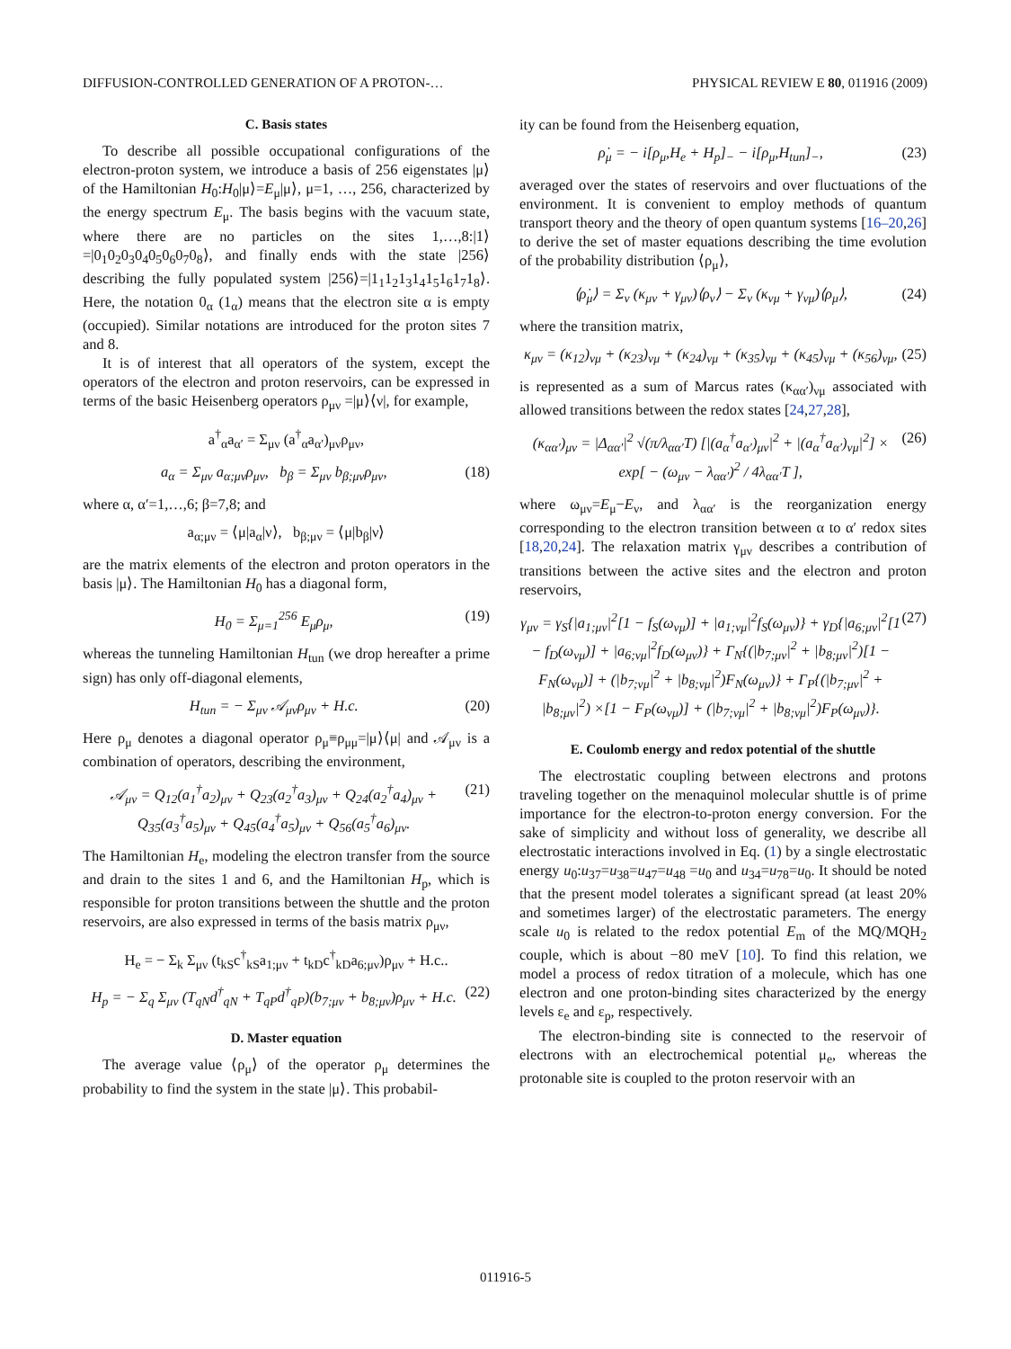DIFFUSION-CONTROLLED GENERATION OF A PROTON-… PHYSICAL REVIEW E 80, 011916 (2009)
C. Basis states
To describe all possible occupational configurations of the electron-proton system, we introduce a basis of 256 eigenstates |μ⟩ of the Hamiltonian H<sub>0</sub>:H<sub>0</sub>|μ⟩=E<sub>μ</sub>|μ⟩, μ=1, …, 256, characterized by the energy spectrum E<sub>μ</sub>. The basis begins with the vacuum state, where there are no particles on the sites 1,…,8:|1⟩=|0<sub>1</sub>0<sub>2</sub>0<sub>3</sub>0<sub>4</sub>0<sub>5</sub>0<sub>6</sub>0<sub>7</sub>0<sub>8</sub>⟩, and finally ends with the state |256⟩ describing the fully populated system |256⟩=|1<sub>1</sub>1<sub>2</sub>1<sub>3</sub>1<sub>4</sub>1<sub>5</sub>1<sub>6</sub>1<sub>7</sub>1<sub>8</sub>⟩. Here, the notation 0<sub>α</sub> (1<sub>α</sub>) means that the electron site α is empty (occupied). Similar notations are introduced for the proton sites 7 and 8.
It is of interest that all operators of the system, except the operators of the electron and proton reservoirs, can be expressed in terms of the basic Heisenberg operators ρ<sub>μν</sub> =|μ⟩⟨ν|, for example,
a<sup>†</sup><sub>α</sub>a<sub>α′</sub> = Σ<sub>μν</sub> (a<sup>†</sup><sub>α</sub>a<sub>α′</sub>)<sub>μν</sub>ρ<sub>μν</sub>,
a<sub>α</sub> = Σ<sub>μν</sub> a<sub>α;μν</sub>ρ<sub>μν</sub>, b<sub>β</sub> = Σ<sub>μν</sub> b<sub>β;μν</sub>ρ<sub>μν</sub>, (18)
where α, α′=1,…,6; β=7,8; and
a<sub>α;μν</sub> = ⟨μ|a<sub>α</sub>|ν⟩, b<sub>β;μν</sub> = ⟨μ|b<sub>β</sub>|ν⟩
are the matrix elements of the electron and proton operators in the basis |μ⟩. The Hamiltonian H<sub>0</sub> has a diagonal form,
H<sub>0</sub> = Σ<sub>μ=1</sub><sup>256</sup> E<sub>μ</sub>ρ<sub>μ</sub>, (19)
whereas the tunneling Hamiltonian H<sub>tun</sub> (we drop hereafter a prime sign) has only off-diagonal elements,
H<sub>tun</sub> = − Σ<sub>μν</sub> 𝒜<sub>μν</sub>ρ<sub>μν</sub> + H.c. (20)
Here ρ<sub>μ</sub> denotes a diagonal operator ρ<sub>μ</sub>≡ρ<sub>μμ</sub>=|μ⟩⟨μ| and 𝒜<sub>μν</sub> is a combination of operators, describing the environment,
𝒜<sub>μν</sub> = Q<sub>12</sub>(a<sub>1</sub><sup>†</sup>a<sub>2</sub>)<sub>μν</sub> + Q<sub>23</sub>(a<sub>2</sub><sup>†</sup>a<sub>3</sub>)<sub>μν</sub> + Q<sub>24</sub>(a<sub>2</sub><sup>†</sup>a<sub>4</sub>)<sub>μν</sub> + Q<sub>35</sub>(a<sub>3</sub><sup>†</sup>a<sub>5</sub>)<sub>μν</sub> + Q<sub>45</sub>(a<sub>4</sub><sup>†</sup>a<sub>5</sub>)<sub>μν</sub> + Q<sub>56</sub>(a<sub>5</sub><sup>†</sup>a<sub>6</sub>)<sub>μν</sub>. (21)
The Hamiltonian H<sub>e</sub>, modeling the electron transfer from the source and drain to the sites 1 and 6, and the Hamiltonian H<sub>p</sub>, which is responsible for proton transitions between the shuttle and the proton reservoirs, are also expressed in terms of the basis matrix ρ<sub>μν</sub>,
H<sub>e</sub> = − Σ<sub>k</sub> Σ<sub>μν</sub> (t<sub>kS</sub>c<sup>†</sup><sub>kS</sub>a<sub>1;μν</sub> + t<sub>kD</sub>c<sup>†</sup><sub>kD</sub>a<sub>6;μν</sub>)ρ<sub>μν</sub> + H.c..
H<sub>p</sub> = − Σ<sub>q</sub> Σ<sub>μν</sub> (T<sub>qN</sub>d<sup>†</sup><sub>qN</sub> + T<sub>qP</sub>d<sup>†</sup><sub>qP</sub>)(b<sub>7;μν</sub> + b<sub>8;μν</sub>)ρ<sub>μν</sub> + H.c. (22)
D. Master equation
The average value ⟨ρ<sub>μ</sub>⟩ of the operator ρ<sub>μ</sub> determines the probability to find the system in the state |μ⟩. This probabil-
ity can be found from the Heisenberg equation,
ρ̇<sub>μ</sub> = − i[ρ<sub>μ</sub>,H<sub>e</sub> + H<sub>p</sub>]<sub>−</sub> − i[ρ<sub>μ</sub>,H<sub>tun</sub>]<sub>−</sub>, (23)
averaged over the states of reservoirs and over fluctuations of the environment. It is convenient to employ methods of quantum transport theory and the theory of open quantum systems [16–20,26] to derive the set of master equations describing the time evolution of the probability distribution ⟨ρ<sub>μ</sub>⟩,
⟨ρ̇<sub>μ</sub>⟩ = Σ<sub>ν</sub> (κ<sub>μν</sub> + γ<sub>μν</sub>)⟨ρ<sub>ν</sub>⟩ − Σ<sub>ν</sub> (κ<sub>νμ</sub> + γ<sub>νμ</sub>)⟨ρ<sub>μ</sub>⟩, (24)
where the transition matrix,
κ<sub>μν</sub> = (κ<sub>12</sub>)<sub>νμ</sub> + (κ<sub>23</sub>)<sub>νμ</sub> + (κ<sub>24</sub>)<sub>νμ</sub> + (κ<sub>35</sub>)<sub>νμ</sub> + (κ<sub>45</sub>)<sub>νμ</sub> + (κ<sub>56</sub>)<sub>νμ</sub>, (25)
is represented as a sum of Marcus rates (κ<sub>αα′</sub>)<sub>νμ</sub> associated with allowed transitions between the redox states [24,27,28],
(κ<sub>αα′</sub>)<sub>μν</sub> = |Δ<sub>αα′</sub>|<sup>2</sup> √(π/λ<sub>αα′</sub>T) [|(a<sub>α</sub><sup>†</sup>a<sub>α′</sub>)<sub>μν</sub>|<sup>2</sup> + |(a<sub>α</sub><sup>†</sup>a<sub>α′</sub>)<sub>νμ</sub>|<sup>2</sup>] × exp[ − (ω<sub>μν</sub> − λ<sub>αα′</sub>)<sup>2</sup> / 4λ<sub>αα′</sub>T ], (26)
where ω<sub>μν</sub>=E<sub>μ</sub>−E<sub>ν</sub>, and λ<sub>αα′</sub> is the reorganization energy corresponding to the electron transition between α to α′ redox sites [18,20,24]. The relaxation matrix γ<sub>μν</sub> describes a contribution of transitions between the active sites and the electron and proton reservoirs,
γ<sub>μν</sub> = γ<sub>S</sub>{|a<sub>1;μν</sub>|<sup>2</sup>[1 − f<sub>S</sub>(ω<sub>νμ</sub>)] + |a<sub>1;νμ</sub>|<sup>2</sup>f<sub>S</sub>(ω<sub>μν</sub>)} + γ<sub>D</sub>{|a<sub>6;μν</sub>|<sup>2</sup>[1 − f<sub>D</sub>(ω<sub>νμ</sub>)] + |a<sub>6;νμ</sub>|<sup>2</sup>f<sub>D</sub>(ω<sub>μν</sub>)} + Γ<sub>N</sub>{(|b<sub>7;μν</sub>|<sup>2</sup> + |b<sub>8;μν</sub>|<sup>2</sup>)[1 − F<sub>N</sub>(ω<sub>νμ</sub>)] + (|b<sub>7;νμ</sub>|<sup>2</sup> + |b<sub>8;νμ</sub>|<sup>2</sup>)F<sub>N</sub>(ω<sub>μν</sub>)} + Γ<sub>P</sub>{(|b<sub>7;μν</sub>|<sup>2</sup> + |b<sub>8;μν</sub>|<sup>2</sup>) ×[1 − F<sub>P</sub>(ω<sub>νμ</sub>)] + (|b<sub>7;νμ</sub>|<sup>2</sup> + |b<sub>8;νμ</sub>|<sup>2</sup>)F<sub>P</sub>(ω<sub>μν</sub>)}. (27)
E. Coulomb energy and redox potential of the shuttle
The electrostatic coupling between electrons and protons traveling together on the menaquinol molecular shuttle is of prime importance for the electron-to-proton energy conversion. For the sake of simplicity and without loss of generality, we describe all electrostatic interactions involved in Eq. (1) by a single electrostatic energy u<sub>0</sub>:u<sub>37</sub>=u<sub>38</sub>=u<sub>47</sub>=u<sub>48</sub> =u<sub>0</sub> and u<sub>34</sub>=u<sub>78</sub>=u<sub>0</sub>. It should be noted that the present model tolerates a significant spread (at least 20% and sometimes larger) of the electrostatic parameters. The energy scale u<sub>0</sub> is related to the redox potential E<sub>m</sub> of the MQ/MQH<sub>2</sub> couple, which is about −80 meV [10]. To find this relation, we model a process of redox titration of a molecule, which has one electron and one proton-binding sites characterized by the energy levels ε<sub>e</sub> and ε<sub>p</sub>, respectively.
The electron-binding site is connected to the reservoir of electrons with an electrochemical potential μ<sub>e</sub>, whereas the protonable site is coupled to the proton reservoir with an
011916-5